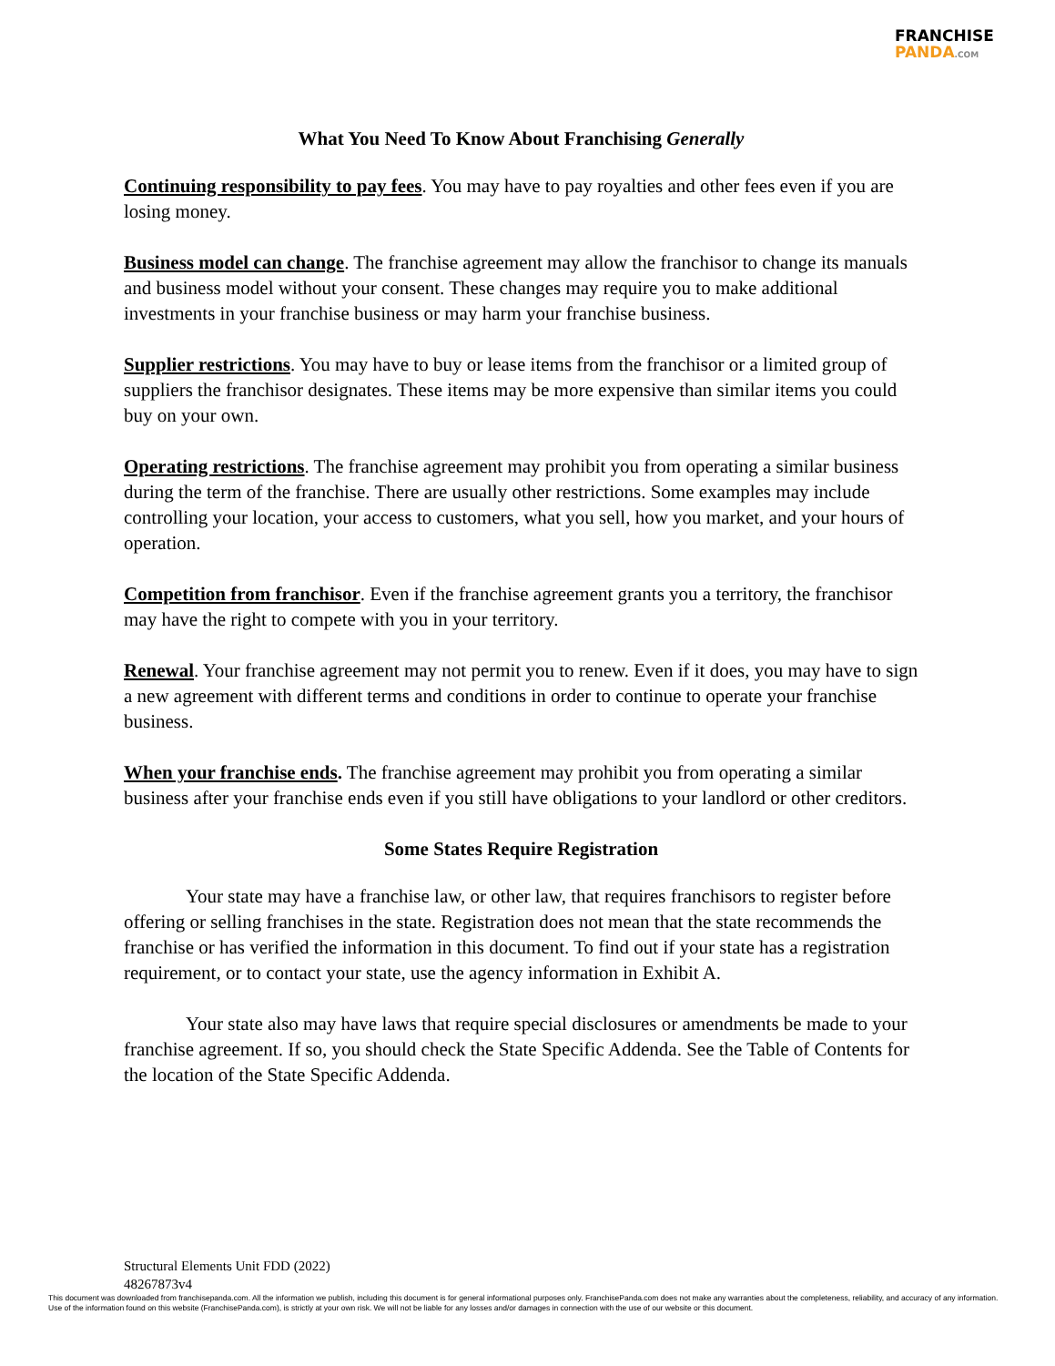FRANCHISE
PANDA.COM
What You Need To Know About Franchising Generally
Continuing responsibility to pay fees. You may have to pay royalties and other fees even if you are losing money.
Business model can change. The franchise agreement may allow the franchisor to change its manuals and business model without your consent. These changes may require you to make additional investments in your franchise business or may harm your franchise business.
Supplier restrictions. You may have to buy or lease items from the franchisor or a limited group of suppliers the franchisor designates. These items may be more expensive than similar items you could buy on your own.
Operating restrictions. The franchise agreement may prohibit you from operating a similar business during the term of the franchise. There are usually other restrictions. Some examples may include controlling your location, your access to customers, what you sell, how you market, and your hours of operation.
Competition from franchisor. Even if the franchise agreement grants you a territory, the franchisor may have the right to compete with you in your territory.
Renewal. Your franchise agreement may not permit you to renew. Even if it does, you may have to sign a new agreement with different terms and conditions in order to continue to operate your franchise business.
When your franchise ends. The franchise agreement may prohibit you from operating a similar business after your franchise ends even if you still have obligations to your landlord or other creditors.
Some States Require Registration
Your state may have a franchise law, or other law, that requires franchisors to register before offering or selling franchises in the state. Registration does not mean that the state recommends the franchise or has verified the information in this document. To find out if your state has a registration requirement, or to contact your state, use the agency information in Exhibit A.
Your state also may have laws that require special disclosures or amendments be made to your franchise agreement. If so, you should check the State Specific Addenda. See the Table of Contents for the location of the State Specific Addenda.
Structural Elements Unit FDD (2022)
48267873v4
This document was downloaded from franchisepanda.com. All the information we publish, including this document is for general informational purposes only. FranchisePanda.com does not make any warranties about the completeness, reliability, and accuracy of any information. Use of the information found on this website (FranchisePanda.com), is strictly at your own risk. We will not be liable for any losses and/or damages in connection with the use of our website or this document.